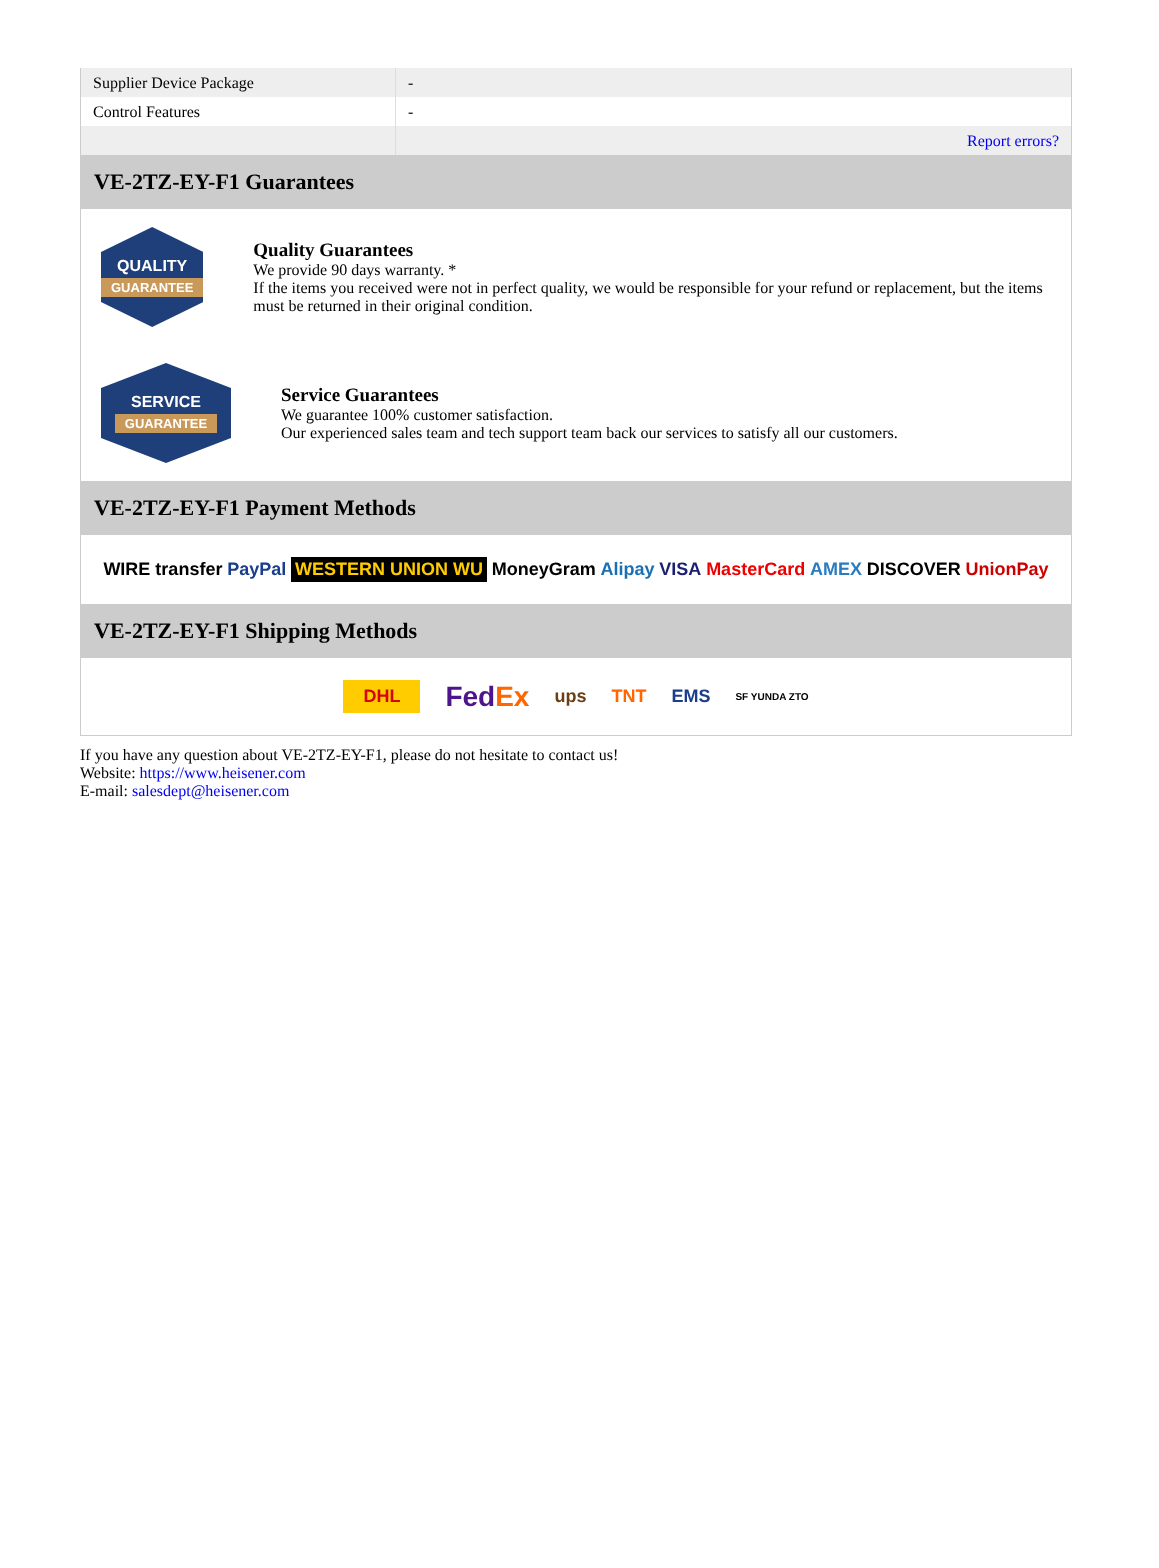| Supplier Device Package | - |
| Control Features | - |
| | Report errors? |
VE-2TZ-EY-F1 Guarantees
QUALITY
GUARANTEE
Quality Guarantees
We provide 90 days warranty. *
If the items you received were not in perfect quality, we would be responsible for your refund or replacement, but the items must be returned in their original condition.
SERVICE
GUARANTEE
Service Guarantees
We guarantee 100% customer satisfaction.
Our experienced sales team and tech support team back our services to satisfy all our customers.
VE-2TZ-EY-F1 Payment Methods
WIRE transfer PayPal WESTERN UNION WU MoneyGram Alipay VISA MasterCard AMEX DISCOVER UnionPay
VE-2TZ-EY-F1 Shipping Methods
DHL FedEx ups TNT EMS SF YUNDA ZTO
If you have any question about VE-2TZ-EY-F1, please do not hesitate to contact us!
Website: https://www.heisener.com
E-mail: salesdept@heisener.com